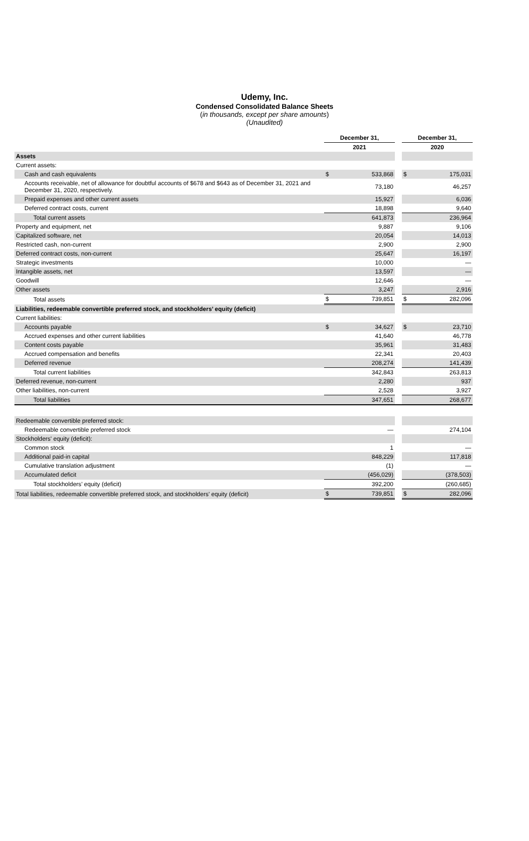Udemy, Inc.
Condensed Consolidated Balance Sheets
(in thousands, except per share amounts)
(Unaudited)
| | December 31, | | | December 31, | |
| --- | --- | --- | --- | --- | --- |
| | 2021 | | | 2020 | |
| Assets | | | | | |
| Current assets: | | | | | |
| Cash and cash equivalents | $ | 533,868 | | $ | 175,031 |
| Accounts receivable, net of allowance for doubtful accounts of $678 and $643 as of December 31, 2021 and December 31, 2020, respectively. | | 73,180 | | | 46,257 |
| Prepaid expenses and other current assets | | 15,927 | | | 6,036 |
| Deferred contract costs, current | | 18,898 | | | 9,640 |
| Total current assets | | 641,873 | | | 236,964 |
| Property and equipment, net | | 9,887 | | | 9,106 |
| Capitalized software, net | | 20,054 | | | 14,013 |
| Restricted cash, non-current | | 2,900 | | | 2,900 |
| Deferred contract costs, non-current | | 25,647 | | | 16,197 |
| Strategic investments | | 10,000 | | | — |
| Intangible assets, net | | 13,597 | | | — |
| Goodwill | | 12,646 | | | — |
| Other assets | | 3,247 | | | 2,916 |
| Total assets | $ | 739,851 | | $ | 282,096 |
| Liabilities, redeemable convertible preferred stock, and stockholders’ equity (deficit) | | | | | |
| Current liabilities: | | | | | |
| Accounts payable | $ | 34,627 | | $ | 23,710 |
| Accrued expenses and other current liabilities | | 41,640 | | | 46,778 |
| Content costs payable | | 35,961 | | | 31,483 |
| Accrued compensation and benefits | | 22,341 | | | 20,403 |
| Deferred revenue | | 208,274 | | | 141,439 |
| Total current liabilities | | 342,843 | | | 263,813 |
| Deferred revenue, non-current | | 2,280 | | | 937 |
| Other liabilities, non-current | | 2,528 | | | 3,927 |
| Total liabilities | | 347,651 | | | 268,677 |
| Redeemable convertible preferred stock: | | | | | |
| Redeemable convertible preferred stock | | — | | | 274,104 |
| Stockholders' equity (deficit): | | | | | |
| Common stock | | 1 | | | — |
| Additional paid-in capital | | 848,229 | | | 117,818 |
| Cumulative translation adjustment | | (1) | | | — |
| Accumulated deficit | | (456,029) | | | (378,503) |
| Total stockholders’ equity (deficit) | | 392,200 | | | (260,685) |
| Total liabilities, redeemable convertible preferred stock, and stockholders' equity (deficit) | $ | 739,851 | | $ | 282,096 |